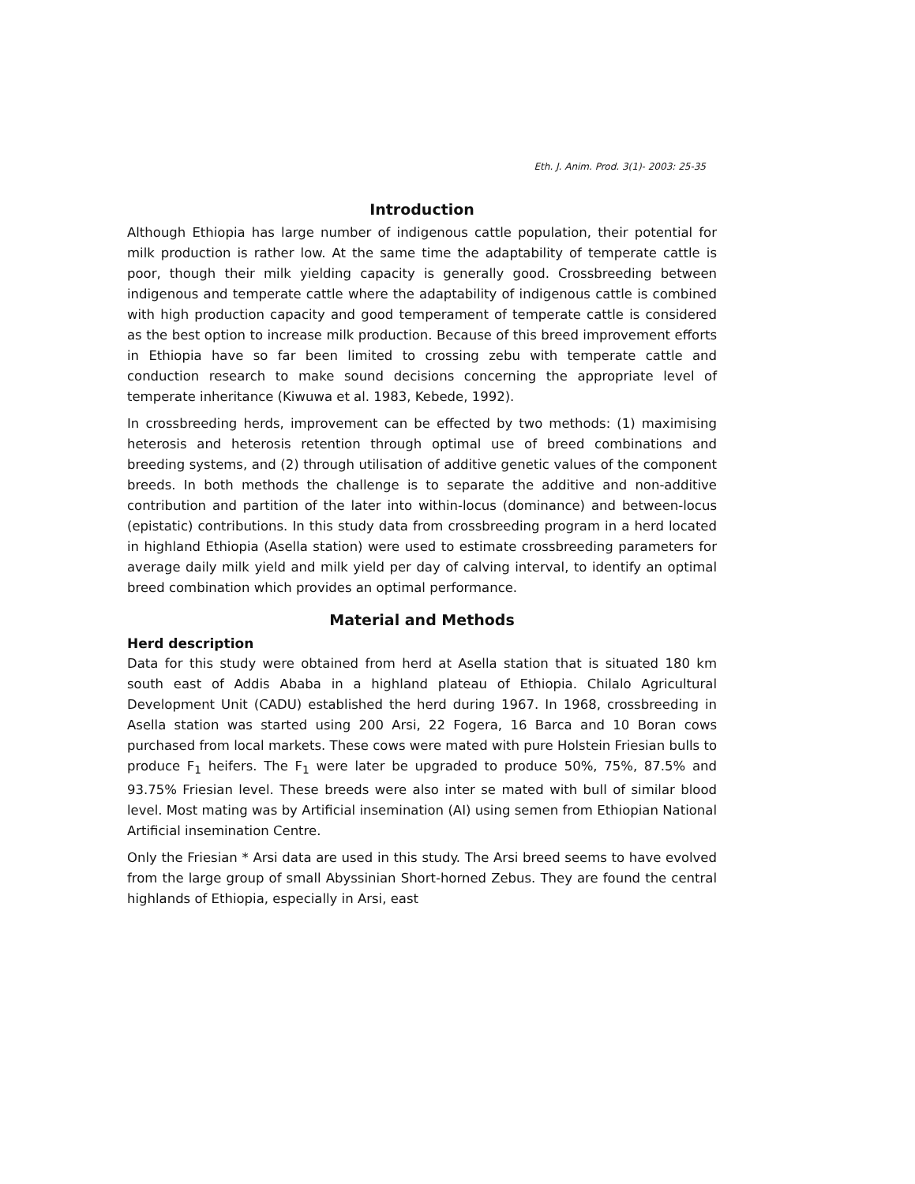Eth. J. Anim. Prod. 3(1)- 2003: 25-35
Introduction
Although Ethiopia has large number of indigenous cattle population, their potential for milk production is rather low. At the same time the adaptability of temperate cattle is poor, though their milk yielding capacity is generally good. Crossbreeding between indigenous and temperate cattle where the adaptability of indigenous cattle is combined with high production capacity and good temperament of temperate cattle is considered as the best option to increase milk production. Because of this breed improvement efforts in Ethiopia have so far been limited to crossing zebu with temperate cattle and conduction research to make sound decisions concerning the appropriate level of temperate inheritance (Kiwuwa et al. 1983, Kebede, 1992).
In crossbreeding herds, improvement can be effected by two methods: (1) maximising heterosis and heterosis retention through optimal use of breed combinations and breeding systems, and (2) through utilisation of additive genetic values of the component breeds. In both methods the challenge is to separate the additive and non-additive contribution and partition of the later into within-locus (dominance) and between-locus (epistatic) contributions. In this study data from crossbreeding program in a herd located in highland Ethiopia (Asella station) were used to estimate crossbreeding parameters for average daily milk yield and milk yield per day of calving interval, to identify an optimal breed combination which provides an optimal performance.
Material and Methods
Herd description
Data for this study were obtained from herd at Asella station that is situated 180 km south east of Addis Ababa in a highland plateau of Ethiopia. Chilalo Agricultural Development Unit (CADU) established the herd during 1967. In 1968, crossbreeding in Asella station was started using 200 Arsi, 22 Fogera, 16 Barca and 10 Boran cows purchased from local markets. These cows were mated with pure Holstein Friesian bulls to produce F<sub>1</sub> heifers. The F<sub>1</sub> were later be upgraded to produce 50%, 75%, 87.5% and 93.75% Friesian level. These breeds were also inter se mated with bull of similar blood level. Most mating was by Artificial insemination (AI) using semen from Ethiopian National Artificial insemination Centre.
Only the Friesian * Arsi data are used in this study. The Arsi breed seems to have evolved from the large group of small Abyssinian Short-horned Zebus. They are found the central highlands of Ethiopia, especially in Arsi, east